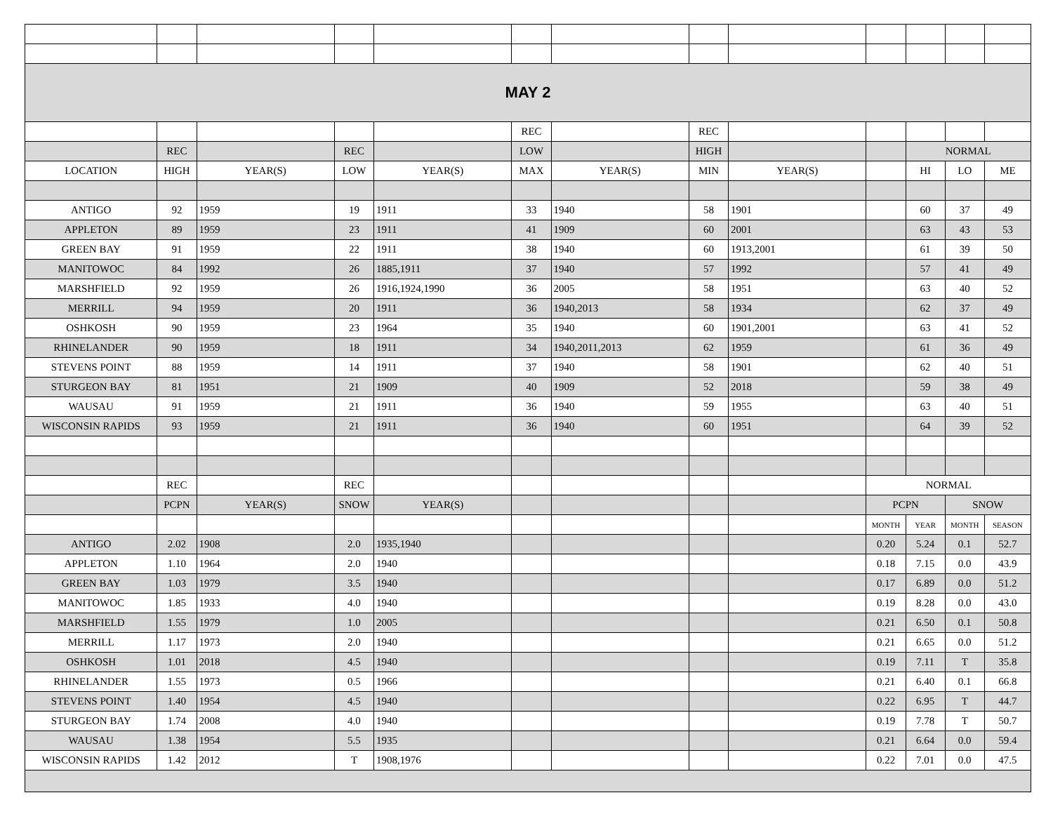| MAY 2 | | | | | | | | | | | | |
| | | | | | REC | | REC | | | | | |
| | REC | | REC | | LOW | | HIGH | | | NORMAL | | |
| LOCATION | HIGH | YEAR(S) | LOW | YEAR(S) | MAX | YEAR(S) | MIN | YEAR(S) | | HI | LO | ME |
| ANTIGO | 92 | 1959 | 19 | 1911 | 33 | 1940 | 58 | 1901 | | 60 | 37 | 49 |
| APPLETON | 89 | 1959 | 23 | 1911 | 41 | 1909 | 60 | 2001 | | 63 | 43 | 53 |
| GREEN BAY | 91 | 1959 | 22 | 1911 | 38 | 1940 | 60 | 1913,2001 | | 61 | 39 | 50 |
| MANITOWOC | 84 | 1992 | 26 | 1885,1911 | 37 | 1940 | 57 | 1992 | | 57 | 41 | 49 |
| MARSHFIELD | 92 | 1959 | 26 | 1916,1924,1990 | 36 | 2005 | 58 | 1951 | | 63 | 40 | 52 |
| MERRILL | 94 | 1959 | 20 | 1911 | 36 | 1940,2013 | 58 | 1934 | | 62 | 37 | 49 |
| OSHKOSH | 90 | 1959 | 23 | 1964 | 35 | 1940 | 60 | 1901,2001 | | 63 | 41 | 52 |
| RHINELANDER | 90 | 1959 | 18 | 1911 | 34 | 1940,2011,2013 | 62 | 1959 | | 61 | 36 | 49 |
| STEVENS POINT | 88 | 1959 | 14 | 1911 | 37 | 1940 | 58 | 1901 | | 62 | 40 | 51 |
| STURGEON BAY | 81 | 1951 | 21 | 1909 | 40 | 1909 | 52 | 2018 | | 59 | 38 | 49 |
| WAUSAU | 91 | 1959 | 21 | 1911 | 36 | 1940 | 59 | 1955 | | 63 | 40 | 51 |
| WISCONSIN RAPIDS | 93 | 1959 | 21 | 1911 | 36 | 1940 | 60 | 1951 | | 64 | 39 | 52 |
| | REC | | REC | | | | | | NORMAL | | | |
| | PCPN | YEAR(S) | SNOW | YEAR(S) | | | | | PCPN | | SNOW | |
| | | | | | | | | | MONTH | YEAR | MONTH | SEASON |
| ANTIGO | 2.02 | 1908 | 2.0 | 1935,1940 | | | | | 0.20 | 5.24 | 0.1 | 52.7 |
| APPLETON | 1.10 | 1964 | 2.0 | 1940 | | | | | 0.18 | 7.15 | 0.0 | 43.9 |
| GREEN BAY | 1.03 | 1979 | 3.5 | 1940 | | | | | 0.17 | 6.89 | 0.0 | 51.2 |
| MANITOWOC | 1.85 | 1933 | 4.0 | 1940 | | | | | 0.19 | 8.28 | 0.0 | 43.0 |
| MARSHFIELD | 1.55 | 1979 | 1.0 | 2005 | | | | | 0.21 | 6.50 | 0.1 | 50.8 |
| MERRILL | 1.17 | 1973 | 2.0 | 1940 | | | | | 0.21 | 6.65 | 0.0 | 51.2 |
| OSHKOSH | 1.01 | 2018 | 4.5 | 1940 | | | | | 0.19 | 7.11 | T | 35.8 |
| RHINELANDER | 1.55 | 1973 | 0.5 | 1966 | | | | | 0.21 | 6.40 | 0.1 | 66.8 |
| STEVENS POINT | 1.40 | 1954 | 4.5 | 1940 | | | | | 0.22 | 6.95 | T | 44.7 |
| STURGEON BAY | 1.74 | 2008 | 4.0 | 1940 | | | | | 0.19 | 7.78 | T | 50.7 |
| WAUSAU | 1.38 | 1954 | 5.5 | 1935 | | | | | 0.21 | 6.64 | 0.0 | 59.4 |
| WISCONSIN RAPIDS | 1.42 | 2012 | T | 1908,1976 | | | | | 0.22 | 7.01 | 0.0 | 47.5 |